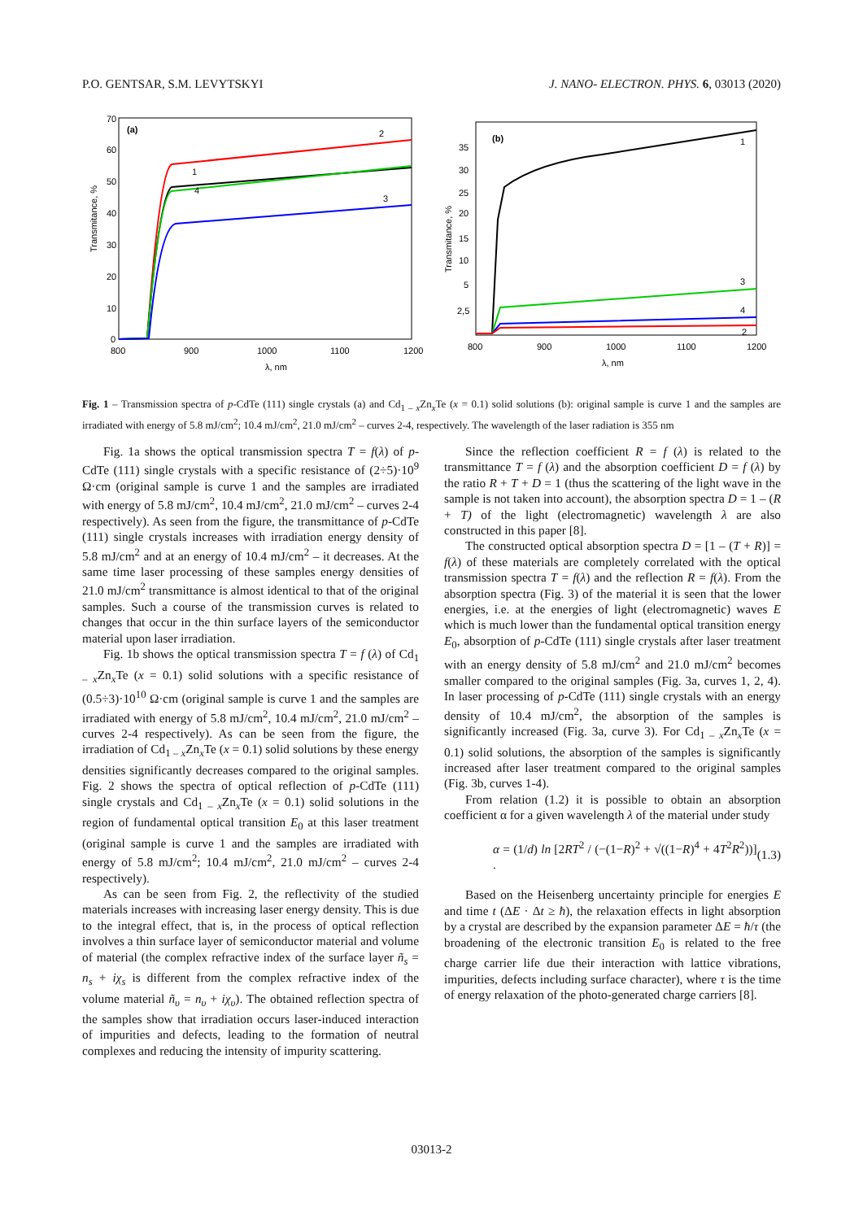P.O. GENTSAR, S.M. LEVYTSKYI J. NANO- ELECTRON. PHYS. 6, 03013 (2020)
(a)
Transmitance, %
70
60
50
40
30
20
10
0
800
900
1000
1100
1200
λ, nm
2
1
4
3
(b)
Transmitance, %
35
30
25
20
15
10
5
2,5
800
900
1000
1100
1200
λ, nm
1
3
4
2
Fig. 1 – Transmission spectra of p-CdTe (111) single crystals (a) and Cd<sub>1 – x</sub>Zn<sub>x</sub>Te (x = 0.1) solid solutions (b): original sample is curve 1 and the samples are irradiated with energy of 5.8 mJ/cm<sup>2</sup>; 10.4 mJ/cm<sup>2</sup>, 21.0 mJ/cm<sup>2</sup> – curves 2-4, respectively. The wavelength of the laser radiation is 355 nm
Fig. 1a shows the optical transmission spectra T = f(λ) of p-CdTe (111) single crystals with a specific resistance of (2÷5)·10<sup>9</sup> Ω·cm (original sample is curve 1 and the samples are irradiated with energy of 5.8 mJ/cm<sup>2</sup>, 10.4 mJ/cm<sup>2</sup>, 21.0 mJ/cm<sup>2</sup> – curves 2-4 respectively). As seen from the figure, the transmittance of p-CdTe (111) single crystals increases with irradiation energy density of 5.8 mJ/cm<sup>2</sup> and at an energy of 10.4 mJ/cm<sup>2</sup> – it decreases. At the same time laser processing of these samples energy densities of 21.0 mJ/cm<sup>2</sup> transmittance is almost identical to that of the original samples. Such a course of the transmission curves is related to changes that occur in the thin surface layers of the semiconductor material upon laser irradiation.
Fig. 1b shows the optical transmission spectra T = f (λ) of Cd<sub>1 – x</sub>Zn<sub>x</sub>Te (x = 0.1) solid solutions with a specific resistance of (0.5÷3)·10<sup>10</sup> Ω·cm (original sample is curve 1 and the samples are irradiated with energy of 5.8 mJ/cm<sup>2</sup>, 10.4 mJ/cm<sup>2</sup>, 21.0 mJ/cm<sup>2</sup> – curves 2-4 respectively). As can be seen from the figure, the irradiation of Cd<sub>1 – x</sub>Zn<sub>x</sub>Te (x = 0.1) solid solutions by these energy densities significantly decreases compared to the original samples. Fig. 2 shows the spectra of optical reflection of p-CdTe (111) single crystals and Cd<sub>1 – x</sub>Zn<sub>x</sub>Te (x = 0.1) solid solutions in the region of fundamental optical transition E<sub>0</sub> at this laser treatment (original sample is curve 1 and the samples are irradiated with energy of 5.8 mJ/cm<sup>2</sup>; 10.4 mJ/cm<sup>2</sup>, 21.0 mJ/cm<sup>2</sup> – curves 2-4 respectively).
As can be seen from Fig. 2, the reflectivity of the studied materials increases with increasing laser energy density. This is due to the integral effect, that is, in the process of optical reflection involves a thin surface layer of semiconductor material and volume of material (the complex refractive index of the surface layer ñ<sub>s</sub> = n<sub>s</sub> + iχ<sub>s</sub> is different from the complex refractive index of the volume material ñ<sub>υ</sub> = n<sub>υ</sub> + iχ<sub>υ</sub>). The obtained reflection spectra of the samples show that irradiation occurs laser-induced interaction of impurities and defects, leading to the formation of neutral complexes and reducing the intensity of impurity scattering.
Since the reflection coefficient R = f (λ) is related to the transmittance T = f (λ) and the absorption coefficient D = f (λ) by the ratio R + T + D = 1 (thus the scattering of the light wave in the sample is not taken into account), the absorption spectra D = 1 – (R + T) of the light (electromagnetic) wavelength λ are also constructed in this paper [8].
The constructed optical absorption spectra D = [1 – (T + R)] = f(λ) of these materials are completely correlated with the optical transmission spectra T = f(λ) and the reflection R = f(λ). From the absorption spectra (Fig. 3) of the material it is seen that the lower energies, i.e. at the energies of light (electromagnetic) waves E which is much lower than the fundamental optical transition energy E<sub>0</sub>, absorption of p-CdTe (111) single crystals after laser treatment with an energy density of 5.8 mJ/cm<sup>2</sup> and 21.0 mJ/cm<sup>2</sup> becomes smaller compared to the original samples (Fig. 3a, curves 1, 2, 4). In laser processing of p-CdTe (111) single crystals with an energy density of 10.4 mJ/cm<sup>2</sup>, the absorption of the samples is significantly increased (Fig. 3a, curve 3). For Cd<sub>1 – x</sub>Zn<sub>x</sub>Te (x = 0.1) solid solutions, the absorption of the samples is significantly increased after laser treatment compared to the original samples (Fig. 3b, curves 1-4).
From relation (1.2) it is possible to obtain an absorption coefficient α for a given wavelength λ of the material under study
α = (1/d) ln [2RT<sup>2</sup> / (−(1−R)<sup>2</sup> + √((1−R)<sup>4</sup> + 4T<sup>2</sup>R<sup>2</sup>))] . (1.3)
Based on the Heisenberg uncertainty principle for energies E and time t (ΔE · Δt ≥ ħ), the relaxation effects in light absorption by a crystal are described by the expansion parameter ΔE = ħ/τ (the broadening of the electronic transition E<sub>0</sub> is related to the free charge carrier life due their interaction with lattice vibrations, impurities, defects including surface character), where τ is the time of energy relaxation of the photo-generated charge carriers [8].
03013-2